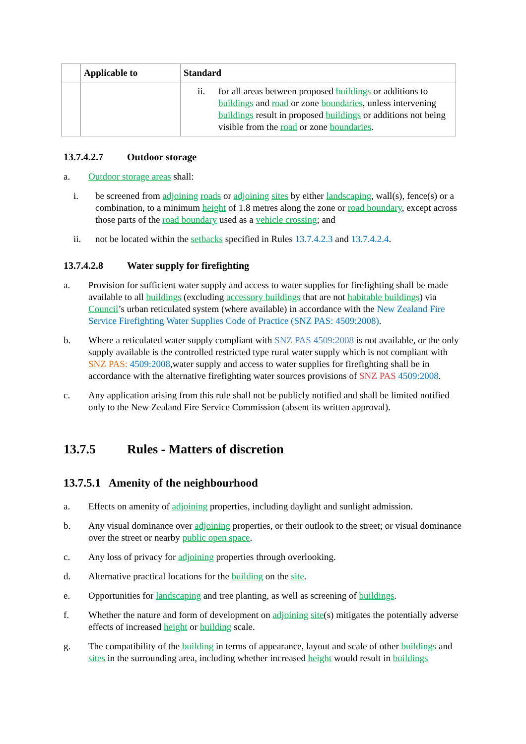| | Applicable to | Standard |
| --- | --- | --- |
| | | ii. for all areas between proposed buildings or additions to buildings and road or zone boundaries , unless intervening buildings result in proposed buildings or additions not being visible from the road or zone boundaries . |
13.7.4.2.7 Outdoor storage
a. Outdoor storage areas shall:
i. be screened from adjoining roads or adjoining sites by either landscaping, wall(s), fence(s) or a combination, to a minimum height of 1.8 metres along the zone or road boundary, except across those parts of the road boundary used as a vehicle crossing; and
ii. not be located within the setbacks specified in Rules 13.7.4.2.3 and 13.7.4.2.4.
13.7.4.2.8 Water supply for firefighting
a. Provision for sufficient water supply and access to water supplies for firefighting shall be made available to all buildings (excluding accessory buildings that are not habitable buildings) via Council’s urban reticulated system (where available) in accordance with the New Zealand Fire Service Firefighting Water Supplies Code of Practice (SNZ PAS: 4509:2008).
b. Where a reticulated water supply compliant with SNZ PAS 4509:2008 is not available, or the only supply available is the controlled restricted type rural water supply which is not compliant with SNZ PAS: 4509:2008,water supply and access to water supplies for firefighting shall be in accordance with the alternative firefighting water sources provisions of SNZ PAS 4509:2008.
c. Any application arising from this rule shall not be publicly notified and shall be limited notified only to the New Zealand Fire Service Commission (absent its written approval).
13.7.5 Rules - Matters of discretion
13.7.5.1 Amenity of the neighbourhood
a. Effects on amenity of adjoining properties, including daylight and sunlight admission.
b. Any visual dominance over adjoining properties, or their outlook to the street; or visual dominance over the street or nearby public open space.
c. Any loss of privacy for adjoining properties through overlooking.
d. Alternative practical locations for the building on the site.
e. Opportunities for landscaping and tree planting, as well as screening of buildings.
f. Whether the nature and form of development on adjoining site(s) mitigates the potentially adverse effects of increased height or building scale.
g. The compatibility of the building in terms of appearance, layout and scale of other buildings and sites in the surrounding area, including whether increased height would result in buildings